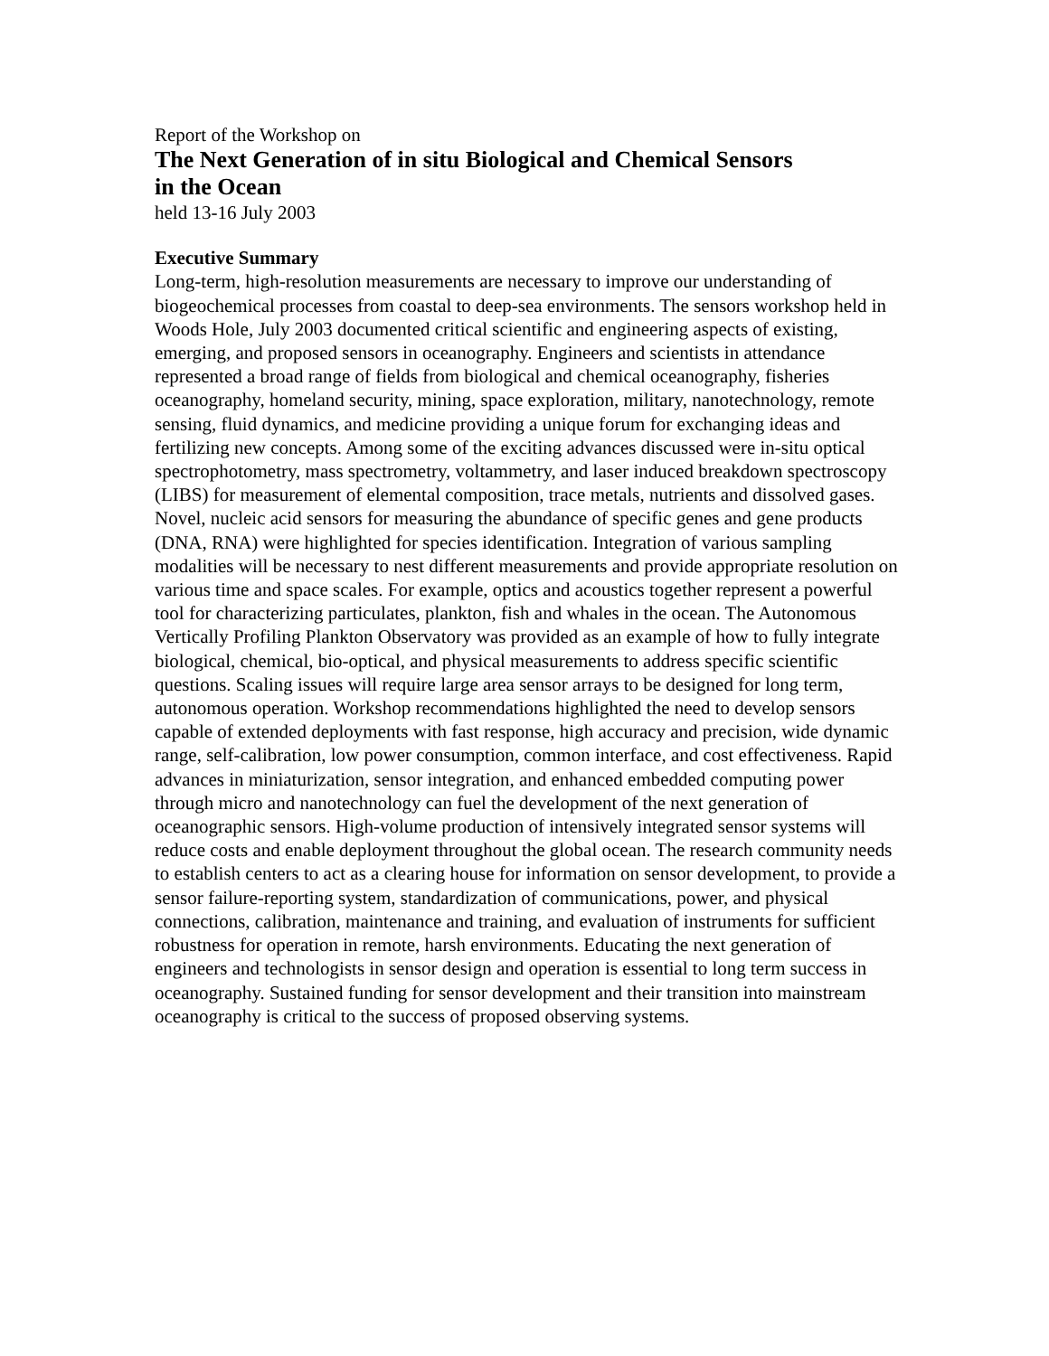Report of the Workshop on
The Next Generation of in situ Biological and Chemical Sensors
in the Ocean
held 13-16 July 2003
Executive Summary
Long-term, high-resolution measurements are necessary to improve our understanding of biogeochemical processes from coastal to deep-sea environments. The sensors workshop held in Woods Hole, July 2003 documented critical scientific and engineering aspects of existing, emerging, and proposed sensors in oceanography. Engineers and scientists in attendance represented a broad range of fields from biological and chemical oceanography, fisheries oceanography, homeland security, mining, space exploration, military, nanotechnology, remote sensing, fluid dynamics, and medicine providing a unique forum for exchanging ideas and fertilizing new concepts. Among some of the exciting advances discussed were in-situ optical spectrophotometry, mass spectrometry, voltammetry, and laser induced breakdown spectroscopy (LIBS) for measurement of elemental composition, trace metals, nutrients and dissolved gases. Novel, nucleic acid sensors for measuring the abundance of specific genes and gene products (DNA, RNA) were highlighted for species identification. Integration of various sampling modalities will be necessary to nest different measurements and provide appropriate resolution on various time and space scales. For example, optics and acoustics together represent a powerful tool for characterizing particulates, plankton, fish and whales in the ocean. The Autonomous Vertically Profiling Plankton Observatory was provided as an example of how to fully integrate biological, chemical, bio-optical, and physical measurements to address specific scientific questions. Scaling issues will require large area sensor arrays to be designed for long term, autonomous operation. Workshop recommendations highlighted the need to develop sensors capable of extended deployments with fast response, high accuracy and precision, wide dynamic range, self-calibration, low power consumption, common interface, and cost effectiveness. Rapid advances in miniaturization, sensor integration, and enhanced embedded computing power through micro and nanotechnology can fuel the development of the next generation of oceanographic sensors. High-volume production of intensively integrated sensor systems will reduce costs and enable deployment throughout the global ocean. The research community needs to establish centers to act as a clearing house for information on sensor development, to provide a sensor failure-reporting system, standardization of communications, power, and physical connections, calibration, maintenance and training, and evaluation of instruments for sufficient robustness for operation in remote, harsh environments. Educating the next generation of engineers and technologists in sensor design and operation is essential to long term success in oceanography. Sustained funding for sensor development and their transition into mainstream oceanography is critical to the success of proposed observing systems.